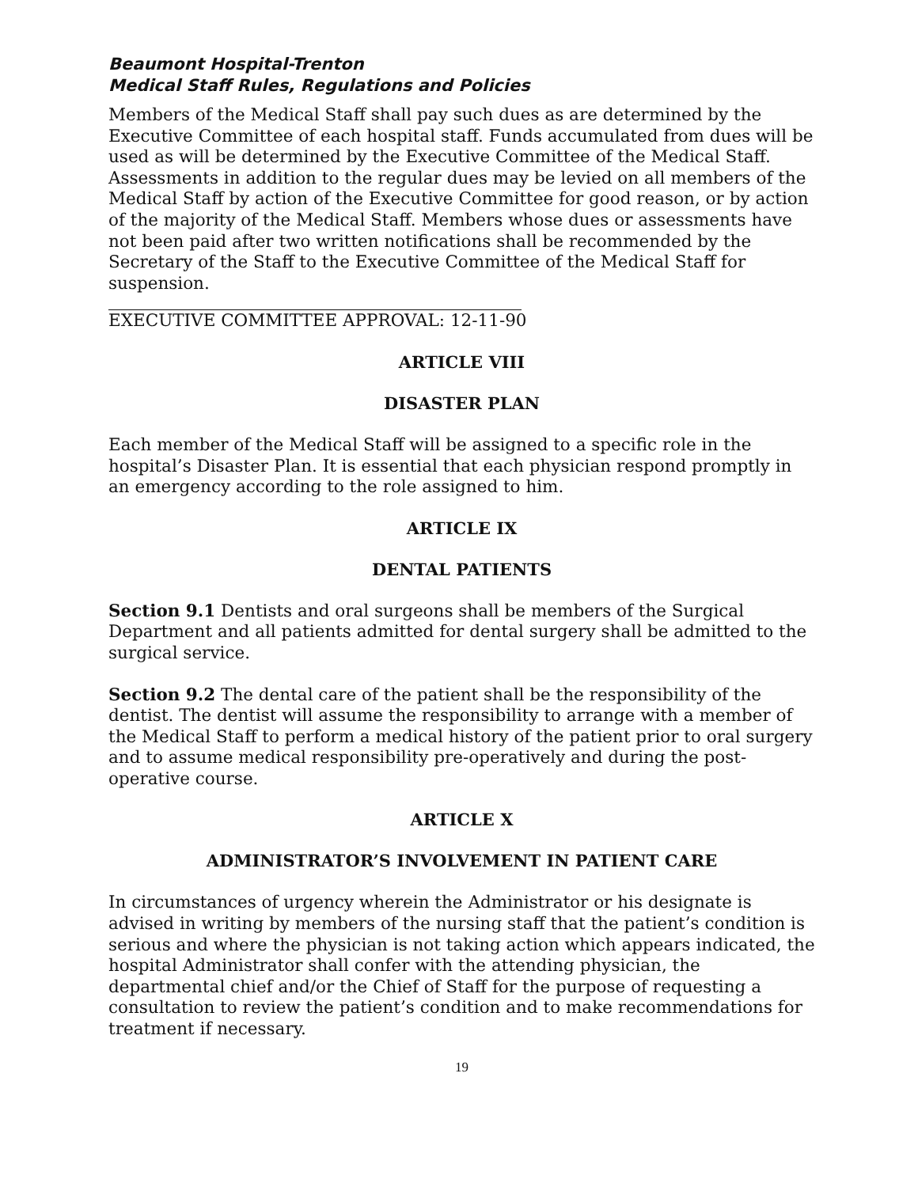Beaumont Hospital-Trenton
Medical Staff Rules, Regulations and Policies
Members of the Medical Staff shall pay such dues as are determined by the Executive Committee of each hospital staff. Funds accumulated from dues will be used as will be determined by the Executive Committee of the Medical Staff. Assessments in addition to the regular dues may be levied on all members of the Medical Staff by action of the Executive Committee for good reason, or by action of the majority of the Medical Staff. Members whose dues or assessments have not been paid after two written notifications shall be recommended by the Secretary of the Staff to the Executive Committee of the Medical Staff for suspension.
EXECUTIVE COMMITTEE APPROVAL: 12-11-90
ARTICLE VIII
DISASTER PLAN
Each member of the Medical Staff will be assigned to a specific role in the hospital’s Disaster Plan. It is essential that each physician respond promptly in an emergency according to the role assigned to him.
ARTICLE IX
DENTAL PATIENTS
Section 9.1 Dentists and oral surgeons shall be members of the Surgical Department and all patients admitted for dental surgery shall be admitted to the surgical service.
Section 9.2 The dental care of the patient shall be the responsibility of the dentist. The dentist will assume the responsibility to arrange with a member of the Medical Staff to perform a medical history of the patient prior to oral surgery and to assume medical responsibility pre-operatively and during the post-operative course.
ARTICLE X
ADMINISTRATOR’S INVOLVEMENT IN PATIENT CARE
In circumstances of urgency wherein the Administrator or his designate is advised in writing by members of the nursing staff that the patient’s condition is serious and where the physician is not taking action which appears indicated, the hospital Administrator shall confer with the attending physician, the departmental chief and/or the Chief of Staff for the purpose of requesting a consultation to review the patient’s condition and to make recommendations for treatment if necessary.
19